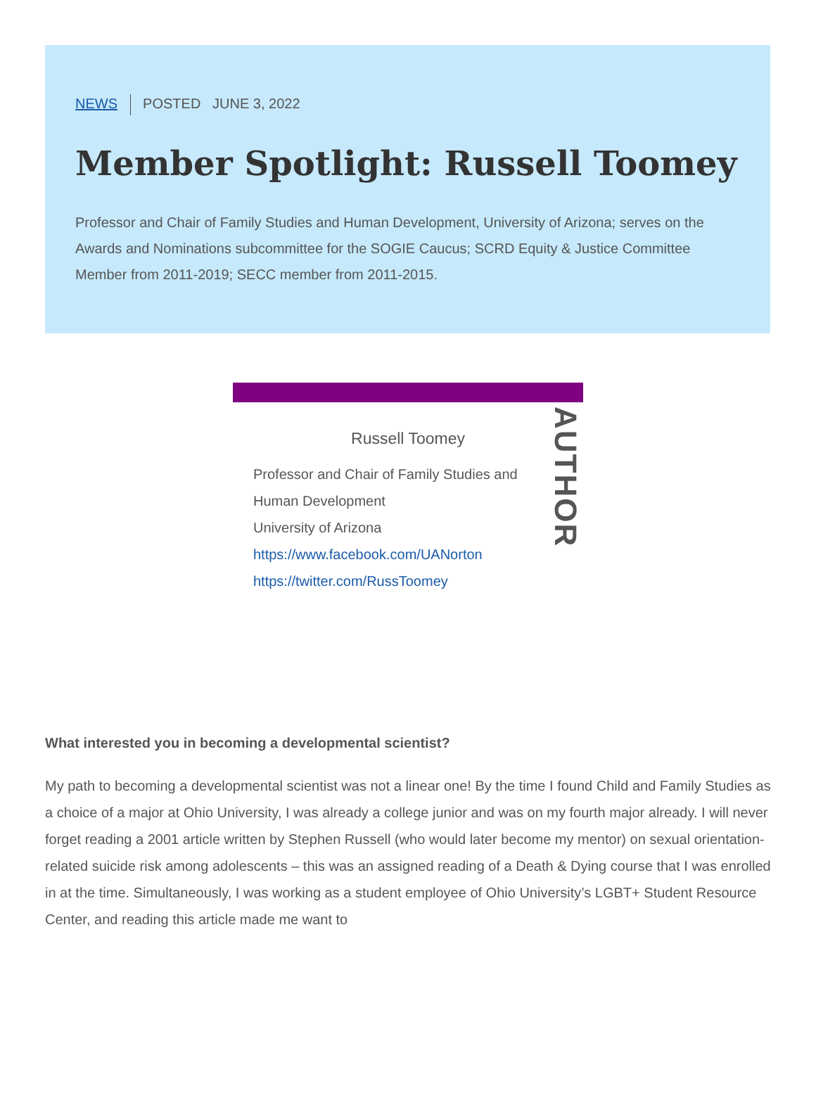NEWS POSTED JUNE 3, 2022
Member Spotlight: Russell Toomey
Professor and Chair of Family Studies and Human Development, University of Arizona; serves on the Awards and Nominations subcommittee for the SOGIE Caucus; SCRD Equity & Justice Committee Member from 2011-2019; SECC member from 2011-2015.
AUTHOR
Russell Toomey
Professor and Chair of Family Studies and Human Development
University of Arizona
https://www.facebook.com/UANorton
https://twitter.com/RussToomey
What interested you in becoming a developmental scientist?
My path to becoming a developmental scientist was not a linear one! By the time I found Child and Family Studies as a choice of a major at Ohio University, I was already a college junior and was on my fourth major already. I will never forget reading a 2001 article written by Stephen Russell (who would later become my mentor) on sexual orientation-related suicide risk among adolescents – this was an assigned reading of a Death & Dying course that I was enrolled in at the time. Simultaneously, I was working as a student employee of Ohio University’s LGBT+ Student Resource Center, and reading this article made me want to